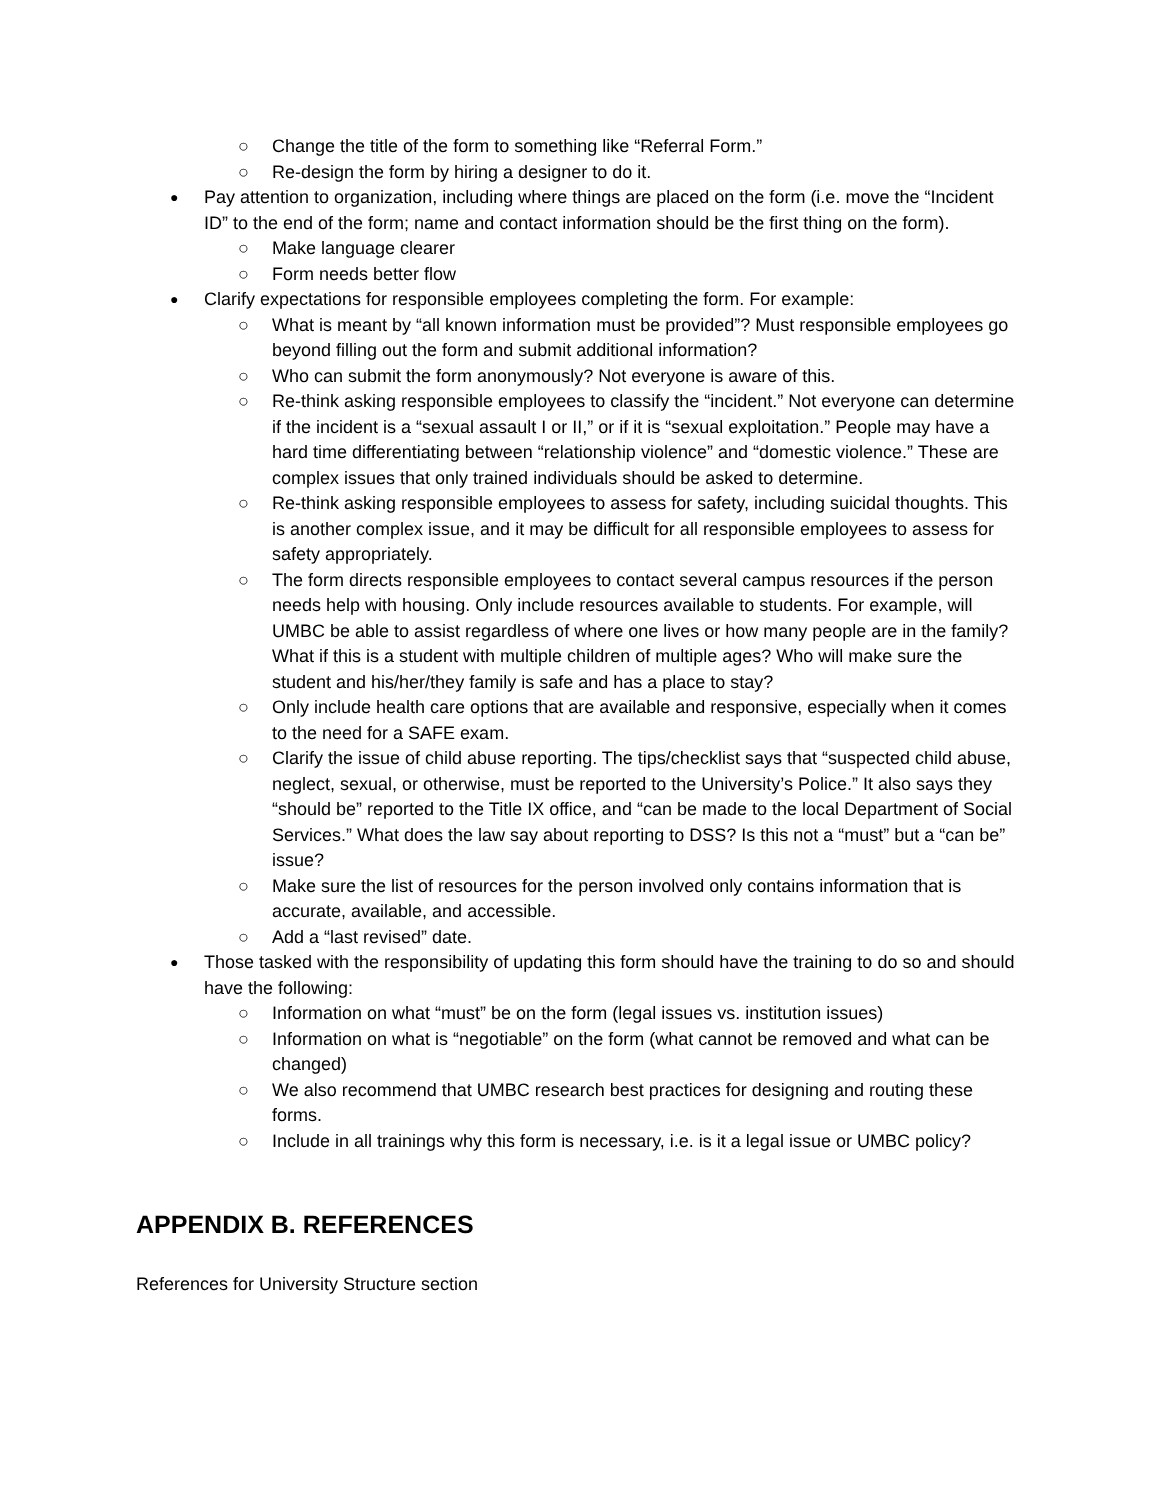○ Change the title of the form to something like “Referral Form.”
○ Re-design the form by hiring a designer to do it.
● Pay attention to organization, including where things are placed on the form (i.e. move the “Incident ID” to the end of the form; name and contact information should be the first thing on the form).
○ Make language clearer
○ Form needs better flow
● Clarify expectations for responsible employees completing the form. For example:
○ What is meant by “all known information must be provided”? Must responsible employees go beyond filling out the form and submit additional information?
○ Who can submit the form anonymously? Not everyone is aware of this.
○ Re-think asking responsible employees to classify the “incident.” Not everyone can determine if the incident is a “sexual assault I or II,” or if it is “sexual exploitation.” People may have a hard time differentiating between “relationship violence” and “domestic violence.” These are complex issues that only trained individuals should be asked to determine.
○ Re-think asking responsible employees to assess for safety, including suicidal thoughts. This is another complex issue, and it may be difficult for all responsible employees to assess for safety appropriately.
○ The form directs responsible employees to contact several campus resources if the person needs help with housing. Only include resources available to students. For example, will UMBC be able to assist regardless of where one lives or how many people are in the family? What if this is a student with multiple children of multiple ages? Who will make sure the student and his/her/they family is safe and has a place to stay?
○ Only include health care options that are available and responsive, especially when it comes to the need for a SAFE exam.
○ Clarify the issue of child abuse reporting. The tips/checklist says that “suspected child abuse, neglect, sexual, or otherwise, must be reported to the University’s Police.” It also says they “should be” reported to the Title IX office, and “can be made to the local Department of Social Services.” What does the law say about reporting to DSS? Is this not a “must” but a “can be” issue?
○ Make sure the list of resources for the person involved only contains information that is accurate, available, and accessible.
○ Add a “last revised” date.
● Those tasked with the responsibility of updating this form should have the training to do so and should have the following:
○ Information on what “must” be on the form (legal issues vs. institution issues)
○ Information on what is “negotiable” on the form (what cannot be removed and what can be changed)
○ We also recommend that UMBC research best practices for designing and routing these forms.
○ Include in all trainings why this form is necessary, i.e. is it a legal issue or UMBC policy?
APPENDIX B. REFERENCES
References for University Structure section